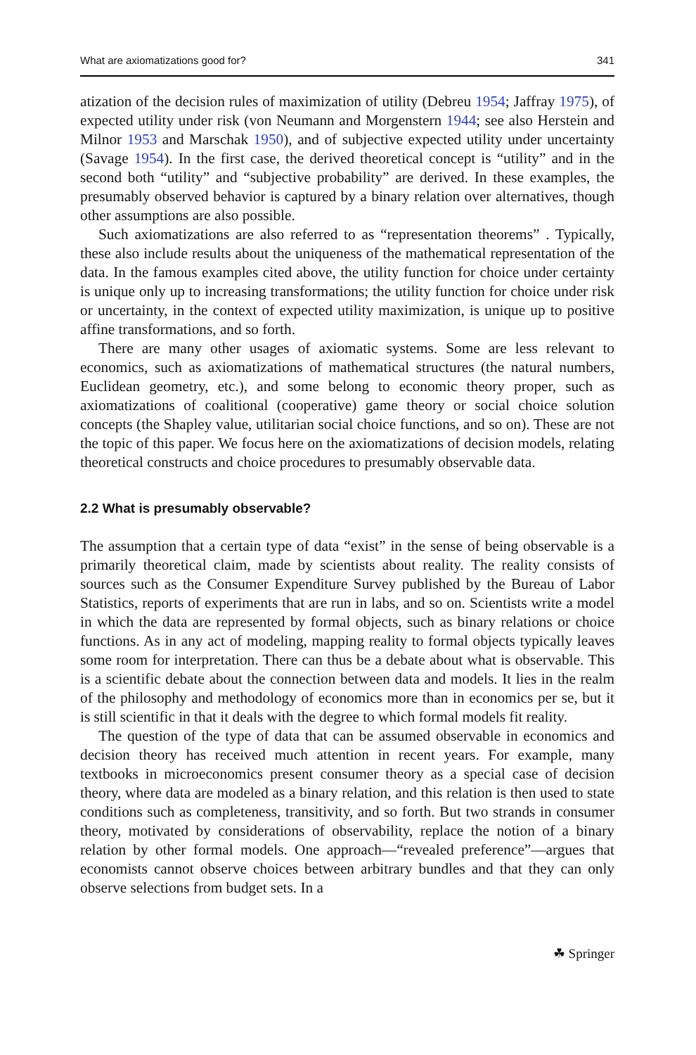What are axiomatizations good for? 341
atization of the decision rules of maximization of utility (Debreu 1954; Jaffray 1975), of expected utility under risk (von Neumann and Morgenstern 1944; see also Herstein and Milnor 1953 and Marschak 1950), and of subjective expected utility under uncertainty (Savage 1954). In the first case, the derived theoretical concept is “utility” and in the second both “utility” and “subjective probability” are derived. In these examples, the presumably observed behavior is captured by a binary relation over alternatives, though other assumptions are also possible.
Such axiomatizations are also referred to as “representation theorems” . Typically, these also include results about the uniqueness of the mathematical representation of the data. In the famous examples cited above, the utility function for choice under certainty is unique only up to increasing transformations; the utility function for choice under risk or uncertainty, in the context of expected utility maximization, is unique up to positive affine transformations, and so forth.
There are many other usages of axiomatic systems. Some are less relevant to economics, such as axiomatizations of mathematical structures (the natural numbers, Euclidean geometry, etc.), and some belong to economic theory proper, such as axiomatizations of coalitional (cooperative) game theory or social choice solution concepts (the Shapley value, utilitarian social choice functions, and so on). These are not the topic of this paper. We focus here on the axiomatizations of decision models, relating theoretical constructs and choice procedures to presumably observable data.
2.2 What is presumably observable?
The assumption that a certain type of data “exist” in the sense of being observable is a primarily theoretical claim, made by scientists about reality. The reality consists of sources such as the Consumer Expenditure Survey published by the Bureau of Labor Statistics, reports of experiments that are run in labs, and so on. Scientists write a model in which the data are represented by formal objects, such as binary relations or choice functions. As in any act of modeling, mapping reality to formal objects typically leaves some room for interpretation. There can thus be a debate about what is observable. This is a scientific debate about the connection between data and models. It lies in the realm of the philosophy and methodology of economics more than in economics per se, but it is still scientific in that it deals with the degree to which formal models fit reality.
The question of the type of data that can be assumed observable in economics and decision theory has received much attention in recent years. For example, many textbooks in microeconomics present consumer theory as a special case of decision theory, where data are modeled as a binary relation, and this relation is then used to state conditions such as completeness, transitivity, and so forth. But two strands in consumer theory, motivated by considerations of observability, replace the notion of a binary relation by other formal models. One approach—“revealed preference”—argues that economists cannot observe choices between arbitrary bundles and that they can only observe selections from budget sets. In a
☘ Springer